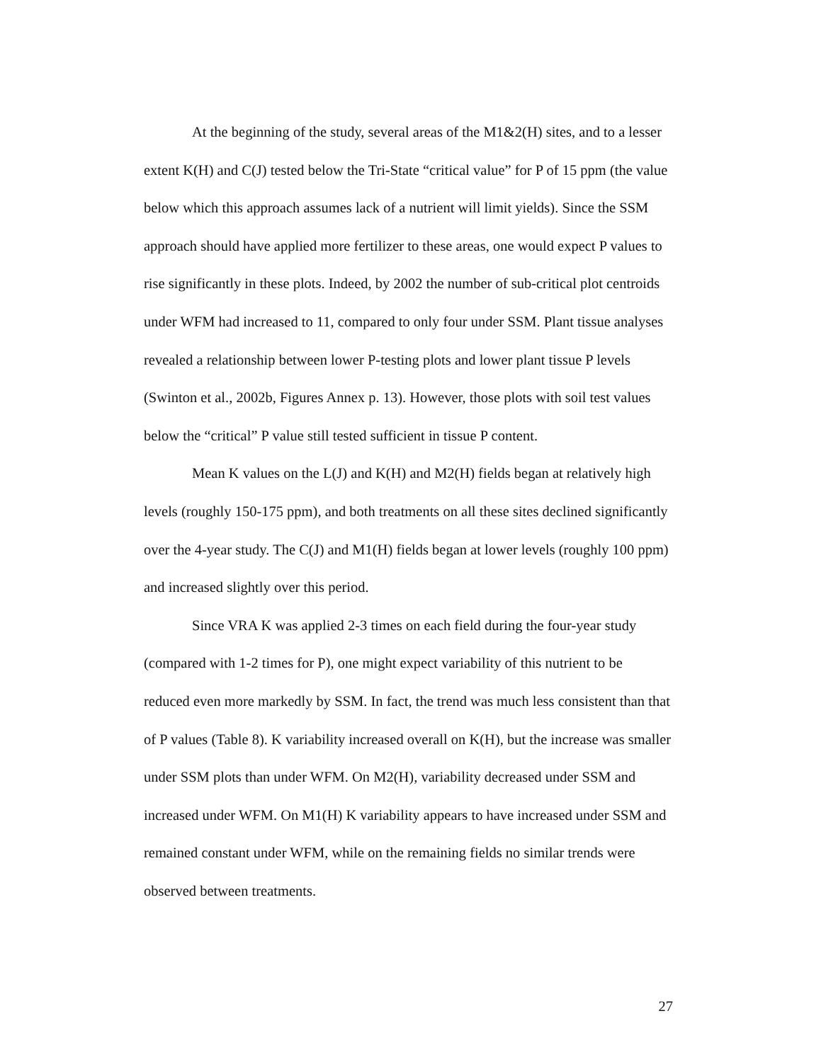At the beginning of the study, several areas of the M1&2(H) sites, and to a lesser extent K(H) and C(J) tested below the Tri-State “critical value” for P of 15 ppm (the value below which this approach assumes lack of a nutrient will limit yields). Since the SSM approach should have applied more fertilizer to these areas, one would expect P values to rise significantly in these plots. Indeed, by 2002 the number of sub-critical plot centroids under WFM had increased to 11, compared to only four under SSM. Plant tissue analyses revealed a relationship between lower P-testing plots and lower plant tissue P levels (Swinton et al., 2002b, Figures Annex p. 13). However, those plots with soil test values below the “critical” P value still tested sufficient in tissue P content.
Mean K values on the L(J) and K(H) and M2(H) fields began at relatively high levels (roughly 150-175 ppm), and both treatments on all these sites declined significantly over the 4-year study. The C(J) and M1(H) fields began at lower levels (roughly 100 ppm) and increased slightly over this period.
Since VRA K was applied 2-3 times on each field during the four-year study (compared with 1-2 times for P), one might expect variability of this nutrient to be reduced even more markedly by SSM. In fact, the trend was much less consistent than that of P values (Table 8). K variability increased overall on K(H), but the increase was smaller under SSM plots than under WFM. On M2(H), variability decreased under SSM and increased under WFM. On M1(H) K variability appears to have increased under SSM and remained constant under WFM, while on the remaining fields no similar trends were observed between treatments.
27